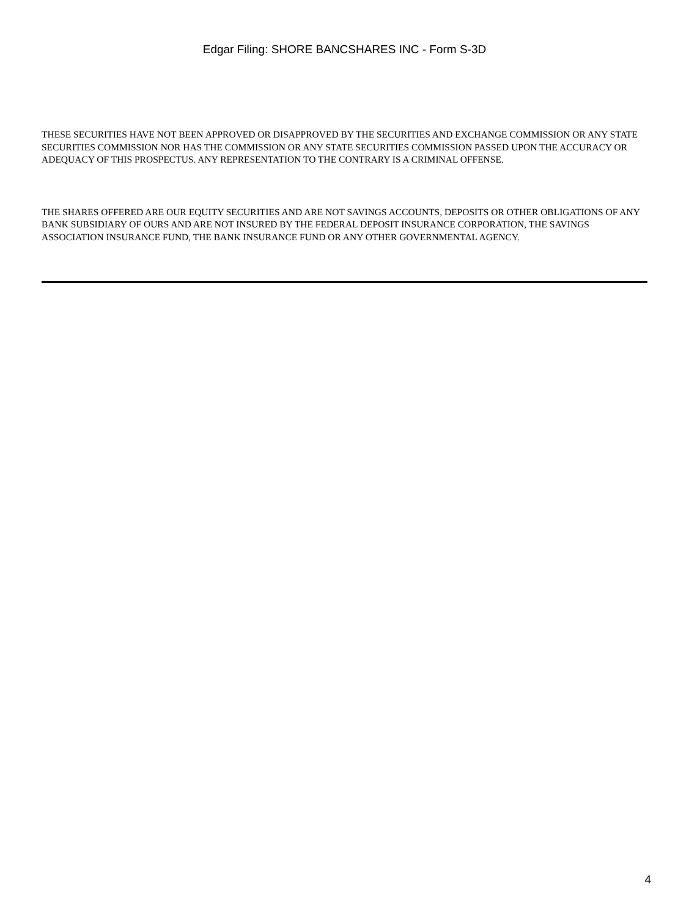Edgar Filing: SHORE BANCSHARES INC - Form S-3D
THESE SECURITIES HAVE NOT BEEN APPROVED OR DISAPPROVED BY THE SECURITIES AND EXCHANGE COMMISSION OR ANY STATE SECURITIES COMMISSION NOR HAS THE COMMISSION OR ANY STATE SECURITIES COMMISSION PASSED UPON THE ACCURACY OR ADEQUACY OF THIS PROSPECTUS. ANY REPRESENTATION TO THE CONTRARY IS A CRIMINAL OFFENSE.
THE SHARES OFFERED ARE OUR EQUITY SECURITIES AND ARE NOT SAVINGS ACCOUNTS, DEPOSITS OR OTHER OBLIGATIONS OF ANY BANK SUBSIDIARY OF OURS AND ARE NOT INSURED BY THE FEDERAL DEPOSIT INSURANCE CORPORATION, THE SAVINGS ASSOCIATION INSURANCE FUND, THE BANK INSURANCE FUND OR ANY OTHER GOVERNMENTAL AGENCY.
4